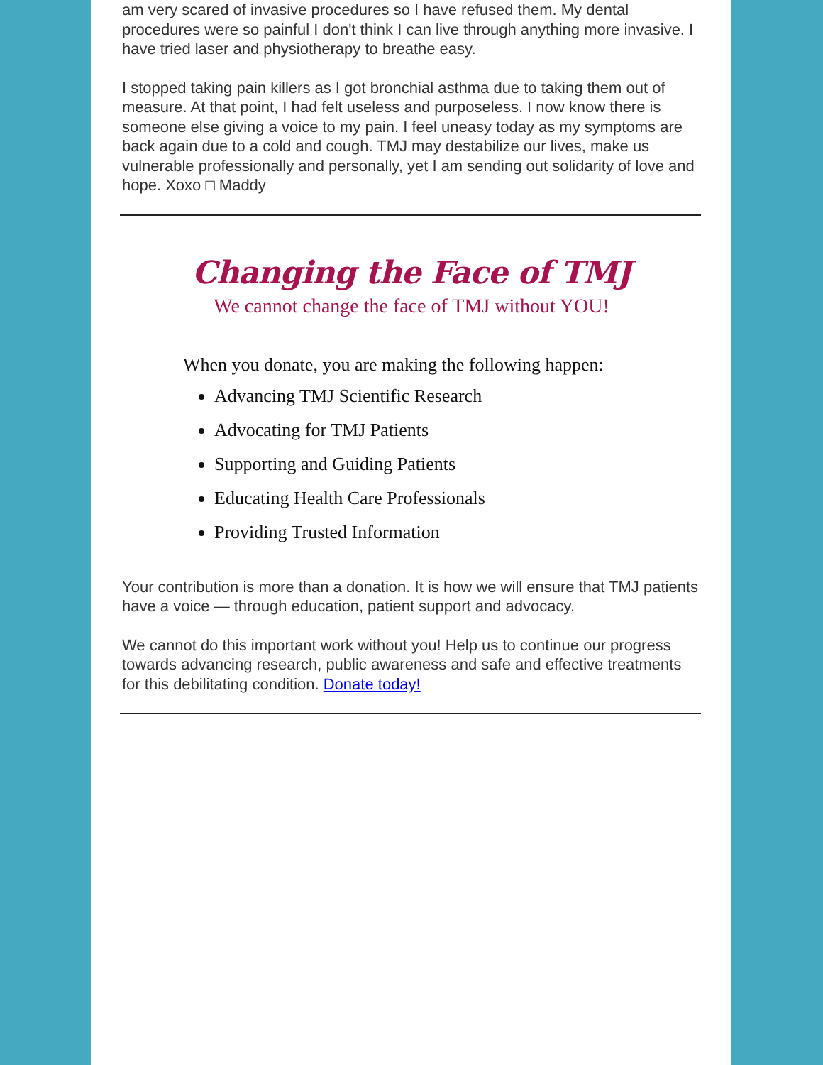am very scared of invasive procedures so I have refused them. My dental procedures were so painful I don't think I can live through anything more invasive. I have tried laser and physiotherapy to breathe easy.
I stopped taking pain killers as I got bronchial asthma due to taking them out of measure. At that point, I had felt useless and purposeless. I now know there is someone else giving a voice to my pain. I feel uneasy today as my symptoms are back again due to a cold and cough. TMJ may destabilize our lives, make us vulnerable professionally and personally, yet I am sending out solidarity of love and hope. Xoxo □ Maddy
Changing the Face of TMJ
We cannot change the face of TMJ without YOU!
When you donate, you are making the following happen:
Advancing TMJ Scientific Research
Advocating for TMJ Patients
Supporting and Guiding Patients
Educating Health Care Professionals
Providing Trusted Information
Your contribution is more than a donation. It is how we will ensure that TMJ patients have a voice — through education, patient support and advocacy.
We cannot do this important work without you! Help us to continue our progress towards advancing research, public awareness and safe and effective treatments for this debilitating condition. Donate today!